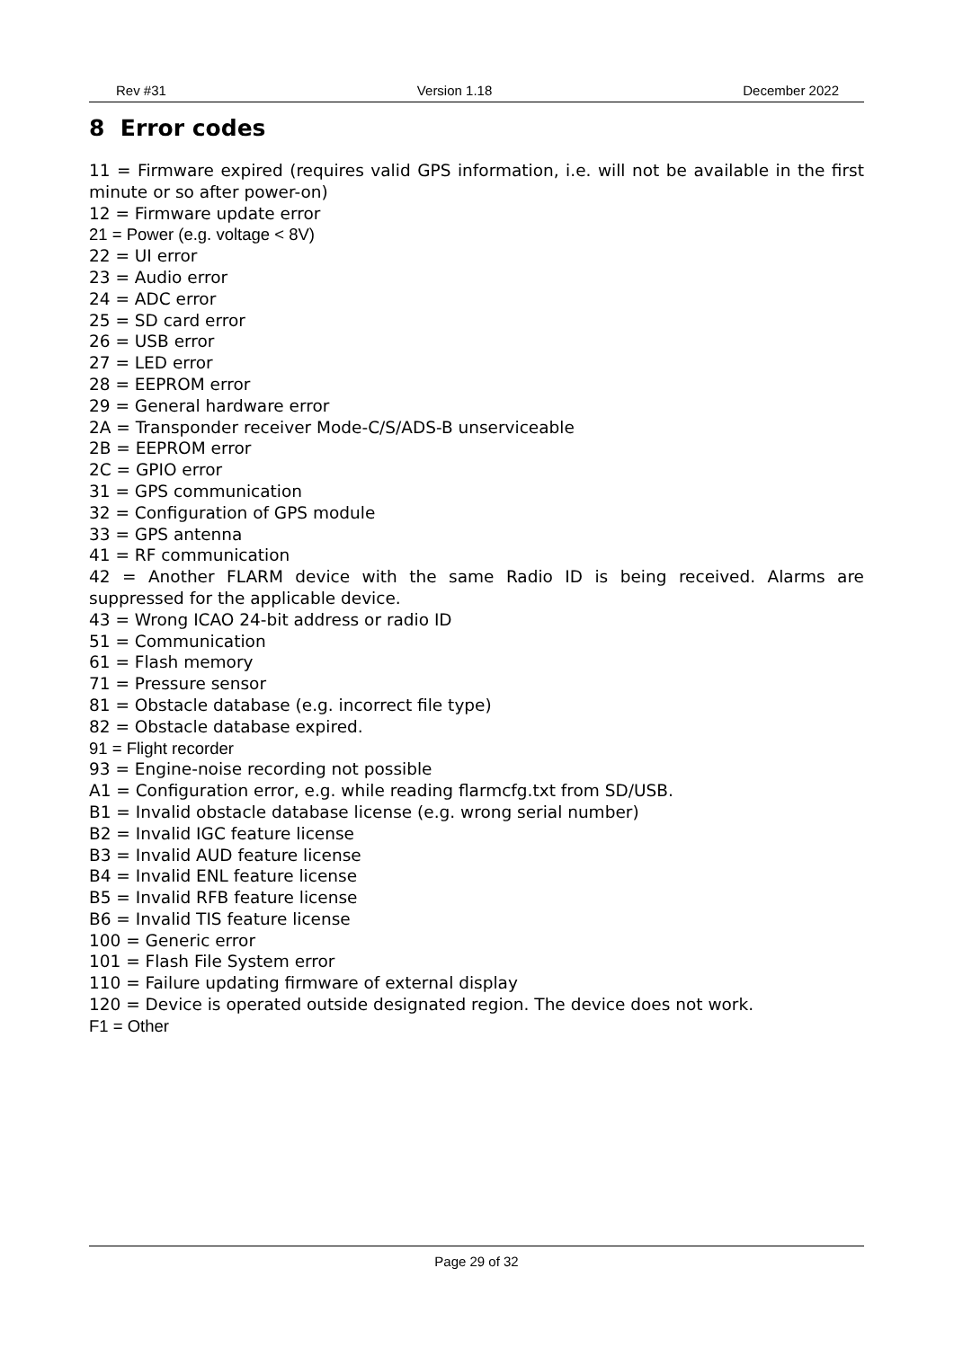Rev #31 Version 1.18 December 2022
8 Error codes
11 = Firmware expired (requires valid GPS information, i.e. will not be available in the first minute or so after power-on)
12 = Firmware update error
21 = Power (e.g. voltage < 8V)
22 = UI error
23 = Audio error
24 = ADC error
25 = SD card error
26 = USB error
27 = LED error
28 = EEPROM error
29 = General hardware error
2A = Transponder receiver Mode-C/S/ADS-B unserviceable
2B = EEPROM error
2C = GPIO error
31 = GPS communication
32 = Configuration of GPS module
33 = GPS antenna
41 = RF communication
42 = Another FLARM device with the same Radio ID is being received. Alarms are suppressed for the applicable device.
43 = Wrong ICAO 24-bit address or radio ID
51 = Communication
61 = Flash memory
71 = Pressure sensor
81 = Obstacle database (e.g. incorrect file type)
82 = Obstacle database expired.
91 = Flight recorder
93 = Engine-noise recording not possible
A1 = Configuration error, e.g. while reading flarmcfg.txt from SD/USB.
B1 = Invalid obstacle database license (e.g. wrong serial number)
B2 = Invalid IGC feature license
B3 = Invalid AUD feature license
B4 = Invalid ENL feature license
B5 = Invalid RFB feature license
B6 = Invalid TIS feature license
100 = Generic error
101 = Flash File System error
110 = Failure updating firmware of external display
120 = Device is operated outside designated region. The device does not work.
F1 = Other
Page 29 of 32